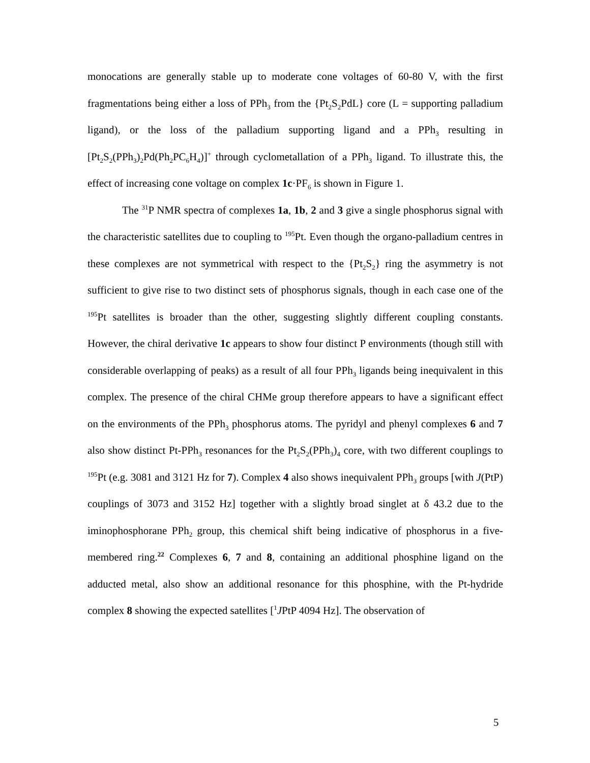monocations are generally stable up to moderate cone voltages of 60-80 V, with the first fragmentations being either a loss of PPh<sub>3</sub> from the {Pt<sub>2</sub>S<sub>2</sub>PdL} core (L = supporting palladium ligand), or the loss of the palladium supporting ligand and a PPh<sub>3</sub> resulting in [Pt<sub>2</sub>S<sub>2</sub>(PPh<sub>3</sub>)<sub>2</sub>Pd(Ph<sub>2</sub>PC<sub>6</sub>H<sub>4</sub>)]<sup>+</sup> through cyclometallation of a PPh<sub>3</sub> ligand. To illustrate this, the effect of increasing cone voltage on complex 1c·PF<sub>6</sub> is shown in Figure 1.
The <sup>31</sup>P NMR spectra of complexes 1a, 1b, 2 and 3 give a single phosphorus signal with the characteristic satellites due to coupling to <sup>195</sup>Pt. Even though the organo-palladium centres in these complexes are not symmetrical with respect to the {Pt<sub>2</sub>S<sub>2</sub>} ring the asymmetry is not sufficient to give rise to two distinct sets of phosphorus signals, though in each case one of the <sup>195</sup>Pt satellites is broader than the other, suggesting slightly different coupling constants. However, the chiral derivative 1c appears to show four distinct P environments (though still with considerable overlapping of peaks) as a result of all four PPh<sub>3</sub> ligands being inequivalent in this complex. The presence of the chiral CHMe group therefore appears to have a significant effect on the environments of the PPh<sub>3</sub> phosphorus atoms. The pyridyl and phenyl complexes 6 and 7 also show distinct Pt-PPh<sub>3</sub> resonances for the Pt<sub>2</sub>S<sub>2</sub>(PPh<sub>3</sub>)<sub>4</sub> core, with two different couplings to <sup>195</sup>Pt (e.g. 3081 and 3121 Hz for 7). Complex 4 also shows inequivalent PPh<sub>3</sub> groups [with J(PtP) couplings of 3073 and 3152 Hz] together with a slightly broad singlet at δ 43.2 due to the iminophosphorane PPh<sub>2</sub> group, this chemical shift being indicative of phosphorus in a five-membered ring.<sup>22</sup> Complexes 6, 7 and 8, containing an additional phosphine ligand on the adducted metal, also show an additional resonance for this phosphine, with the Pt-hydride complex 8 showing the expected satellites [<sup>1</sup>JPtP 4094 Hz]. The observation of
5